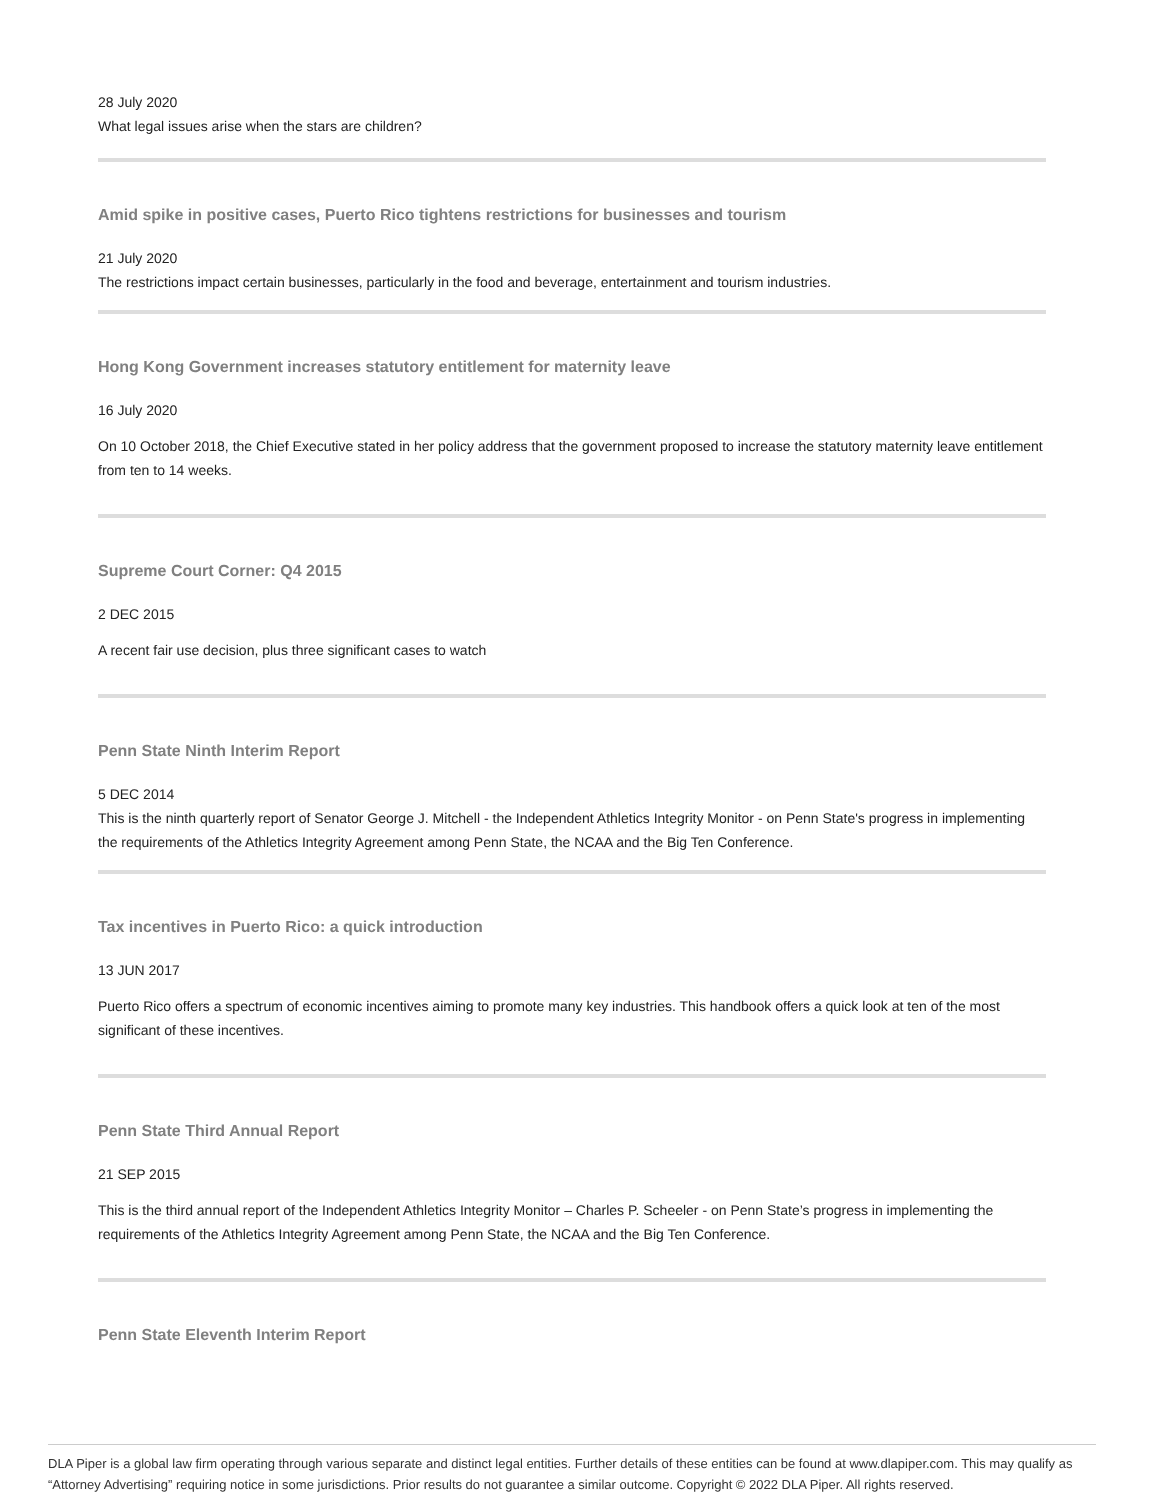28 July 2020
What legal issues arise when the stars are children?
Amid spike in positive cases, Puerto Rico tightens restrictions for businesses and tourism
21 July 2020
The restrictions impact certain businesses, particularly in the food and beverage, entertainment and tourism industries.
Hong Kong Government increases statutory entitlement for maternity leave
16 July 2020
On 10 October 2018, the Chief Executive stated in her policy address that the government proposed to increase the statutory maternity leave entitlement from ten to 14 weeks.
Supreme Court Corner: Q4 2015
2 DEC 2015
A recent fair use decision, plus three significant cases to watch
Penn State Ninth Interim Report
5 DEC 2014
This is the ninth quarterly report of Senator George J. Mitchell - the Independent Athletics Integrity Monitor - on Penn State's progress in implementing the requirements of the Athletics Integrity Agreement among Penn State, the NCAA and the Big Ten Conference.
Tax incentives in Puerto Rico: a quick introduction
13 JUN 2017
Puerto Rico offers a spectrum of economic incentives aiming to promote many key industries. This handbook offers a quick look at ten of the most significant of these incentives.
Penn State Third Annual Report
21 SEP 2015
This is the third annual report of the Independent Athletics Integrity Monitor – Charles P. Scheeler - on Penn State’s progress in implementing the requirements of the Athletics Integrity Agreement among Penn State, the NCAA and the Big Ten Conference.
Penn State Eleventh Interim Report
DLA Piper is a global law firm operating through various separate and distinct legal entities. Further details of these entities can be found at www.dlapiper.com. This may qualify as “Attorney Advertising” requiring notice in some jurisdictions. Prior results do not guarantee a similar outcome. Copyright © 2022 DLA Piper. All rights reserved.